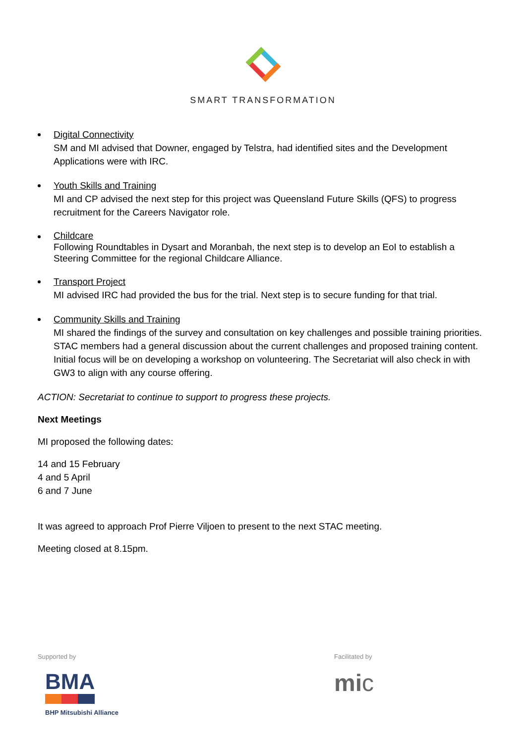SMART TRANSFORMATION
Digital Connectivity
SM and MI advised that Downer, engaged by Telstra, had identified sites and the Development Applications were with IRC.
Youth Skills and Training
MI and CP advised the next step for this project was Queensland Future Skills (QFS) to progress recruitment for the Careers Navigator role.
Childcare
Following Roundtables in Dysart and Moranbah, the next step is to develop an EoI to establish a Steering Committee for the regional Childcare Alliance.
Transport Project
MI advised IRC had provided the bus for the trial. Next step is to secure funding for that trial.
Community Skills and Training
MI shared the findings of the survey and consultation on key challenges and possible training priorities. STAC members had a general discussion about the current challenges and proposed training content. Initial focus will be on developing a workshop on volunteering. The Secretariat will also check in with GW3 to align with any course offering.
ACTION: Secretariat to continue to support to progress these projects.
Next Meetings
MI proposed the following dates:
14 and 15 February
4 and 5 April
6 and 7 June
It was agreed to approach Prof Pierre Viljoen to present to the next STAC meeting.
Meeting closed at 8.15pm.
Supported by
BMA
BHP Mitsubishi Alliance
Facilitated by
mic